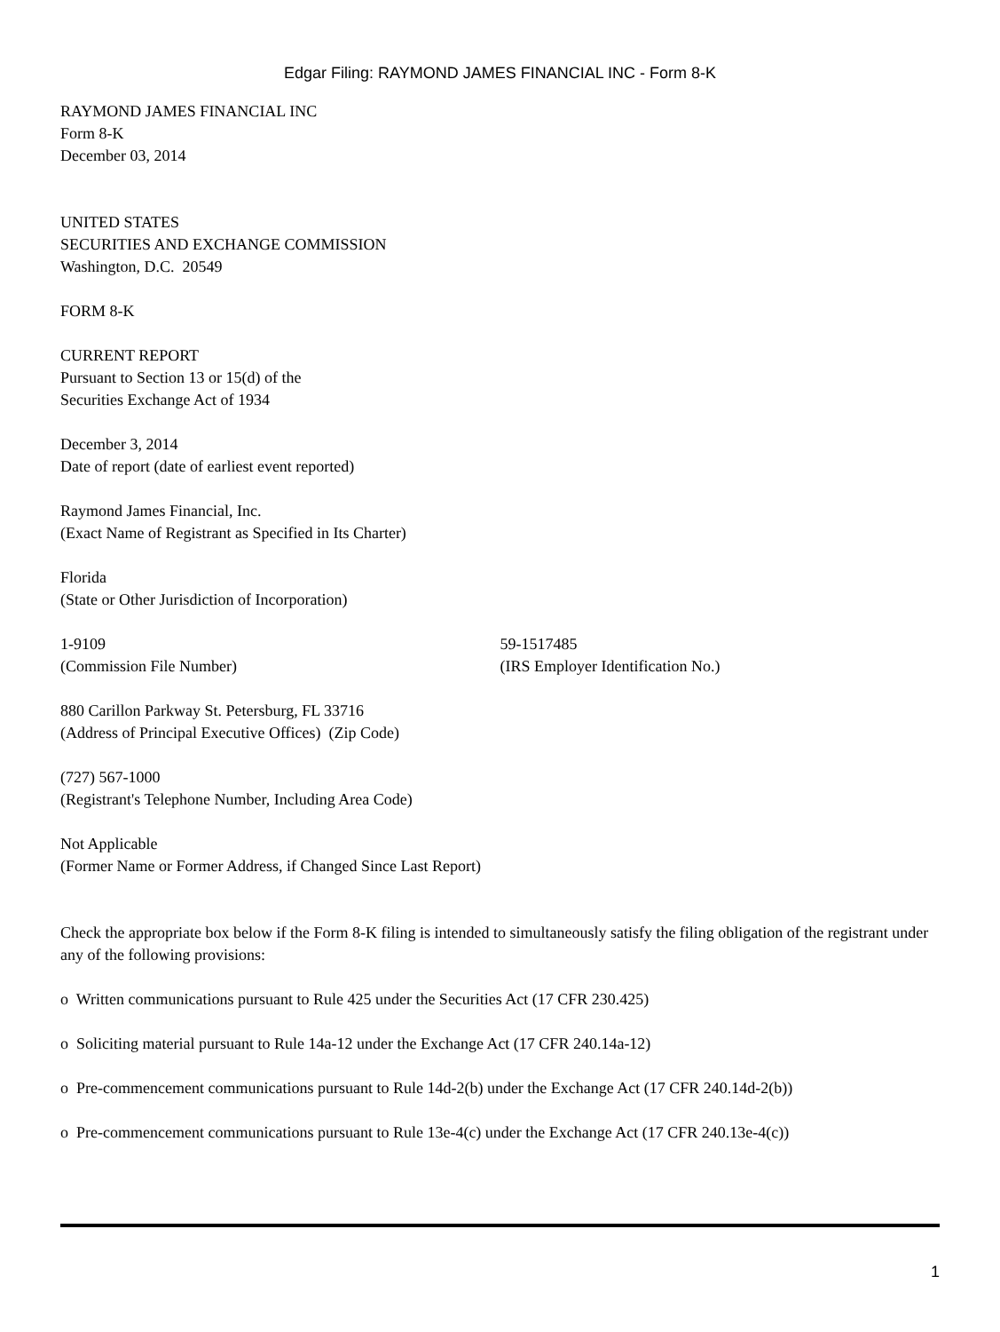Edgar Filing: RAYMOND JAMES FINANCIAL INC - Form 8-K
RAYMOND JAMES FINANCIAL INC
Form 8-K
December 03, 2014
UNITED STATES
SECURITIES AND EXCHANGE COMMISSION
Washington, D.C. 20549
FORM 8-K
CURRENT REPORT
Pursuant to Section 13 or 15(d) of the
Securities Exchange Act of 1934
December 3, 2014
Date of report (date of earliest event reported)
Raymond James Financial, Inc.
(Exact Name of Registrant as Specified in Its Charter)
Florida
(State or Other Jurisdiction of Incorporation)
1-9109
(Commission File Number)
59-1517485
(IRS Employer Identification No.)
880 Carillon Parkway St. Petersburg, FL 33716
(Address of Principal Executive Offices) (Zip Code)
(727) 567-1000
(Registrant's Telephone Number, Including Area Code)
Not Applicable
(Former Name or Former Address, if Changed Since Last Report)
Check the appropriate box below if the Form 8-K filing is intended to simultaneously satisfy the filing obligation of the registrant under any of the following provisions:
o Written communications pursuant to Rule 425 under the Securities Act (17 CFR 230.425)
o Soliciting material pursuant to Rule 14a-12 under the Exchange Act (17 CFR 240.14a-12)
o Pre-commencement communications pursuant to Rule 14d-2(b) under the Exchange Act (17 CFR 240.14d-2(b))
o Pre-commencement communications pursuant to Rule 13e-4(c) under the Exchange Act (17 CFR 240.13e-4(c))
1